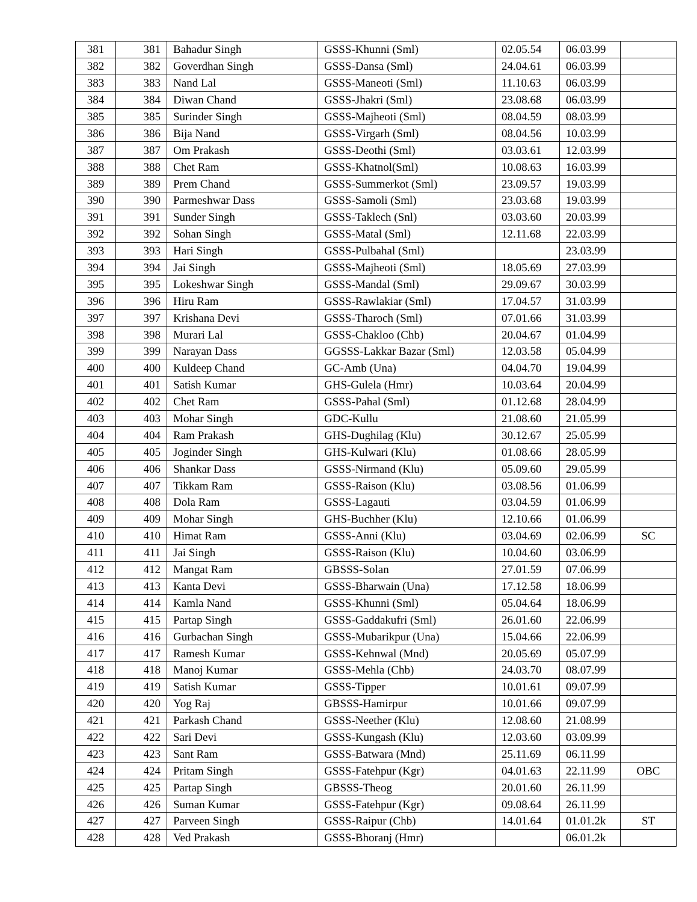| 381 | 381 | Bahadur Singh | GSSS-Khunni (Sml) | 02.05.54 | 06.03.99 | |
| 382 | 382 | Goverdhan Singh | GSSS-Dansa (Sml) | 24.04.61 | 06.03.99 | |
| 383 | 383 | Nand Lal | GSSS-Maneoti (Sml) | 11.10.63 | 06.03.99 | |
| 384 | 384 | Diwan Chand | GSSS-Jhakri (Sml) | 23.08.68 | 06.03.99 | |
| 385 | 385 | Surinder Singh | GSSS-Majheoti (Sml) | 08.04.59 | 08.03.99 | |
| 386 | 386 | Bija Nand | GSSS-Virgarh (Sml) | 08.04.56 | 10.03.99 | |
| 387 | 387 | Om Prakash | GSSS-Deothi (Sml) | 03.03.61 | 12.03.99 | |
| 388 | 388 | Chet Ram | GSSS-Khatnol(Sml) | 10.08.63 | 16.03.99 | |
| 389 | 389 | Prem Chand | GSSS-Summerkot (Sml) | 23.09.57 | 19.03.99 | |
| 390 | 390 | Parmeshwar Dass | GSSS-Samoli (Sml) | 23.03.68 | 19.03.99 | |
| 391 | 391 | Sunder Singh | GSSS-Taklech (Snl) | 03.03.60 | 20.03.99 | |
| 392 | 392 | Sohan Singh | GSSS-Matal (Sml) | 12.11.68 | 22.03.99 | |
| 393 | 393 | Hari Singh | GSSS-Pulbahal (Sml) | | 23.03.99 | |
| 394 | 394 | Jai Singh | GSSS-Majheoti (Sml) | 18.05.69 | 27.03.99 | |
| 395 | 395 | Lokeshwar Singh | GSSS-Mandal (Sml) | 29.09.67 | 30.03.99 | |
| 396 | 396 | Hiru Ram | GSSS-Rawlakiar (Sml) | 17.04.57 | 31.03.99 | |
| 397 | 397 | Krishana Devi | GSSS-Tharoch (Sml) | 07.01.66 | 31.03.99 | |
| 398 | 398 | Murari Lal | GSSS-Chakloo (Chb) | 20.04.67 | 01.04.99 | |
| 399 | 399 | Narayan Dass | GGSSS-Lakkar Bazar (Sml) | 12.03.58 | 05.04.99 | |
| 400 | 400 | Kuldeep Chand | GC-Amb (Una) | 04.04.70 | 19.04.99 | |
| 401 | 401 | Satish Kumar | GHS-Gulela (Hmr) | 10.03.64 | 20.04.99 | |
| 402 | 402 | Chet Ram | GSSS-Pahal (Sml) | 01.12.68 | 28.04.99 | |
| 403 | 403 | Mohar Singh | GDC-Kullu | 21.08.60 | 21.05.99 | |
| 404 | 404 | Ram Prakash | GHS-Dughilag (Klu) | 30.12.67 | 25.05.99 | |
| 405 | 405 | Joginder Singh | GHS-Kulwari (Klu) | 01.08.66 | 28.05.99 | |
| 406 | 406 | Shankar Dass | GSSS-Nirmand (Klu) | 05.09.60 | 29.05.99 | |
| 407 | 407 | Tikkam Ram | GSSS-Raison (Klu) | 03.08.56 | 01.06.99 | |
| 408 | 408 | Dola Ram | GSSS-Lagauti | 03.04.59 | 01.06.99 | |
| 409 | 409 | Mohar Singh | GHS-Buchher (Klu) | 12.10.66 | 01.06.99 | |
| 410 | 410 | Himat Ram | GSSS-Anni (Klu) | 03.04.69 | 02.06.99 | SC |
| 411 | 411 | Jai Singh | GSSS-Raison (Klu) | 10.04.60 | 03.06.99 | |
| 412 | 412 | Mangat Ram | GBSSS-Solan | 27.01.59 | 07.06.99 | |
| 413 | 413 | Kanta Devi | GSSS-Bharwain (Una) | 17.12.58 | 18.06.99 | |
| 414 | 414 | Kamla Nand | GSSS-Khunni (Sml) | 05.04.64 | 18.06.99 | |
| 415 | 415 | Partap Singh | GSSS-Gaddakufri (Sml) | 26.01.60 | 22.06.99 | |
| 416 | 416 | Gurbachan Singh | GSSS-Mubarikpur (Una) | 15.04.66 | 22.06.99 | |
| 417 | 417 | Ramesh Kumar | GSSS-Kehnwal (Mnd) | 20.05.69 | 05.07.99 | |
| 418 | 418 | Manoj Kumar | GSSS-Mehla (Chb) | 24.03.70 | 08.07.99 | |
| 419 | 419 | Satish Kumar | GSSS-Tipper | 10.01.61 | 09.07.99 | |
| 420 | 420 | Yog Raj | GBSSS-Hamirpur | 10.01.66 | 09.07.99 | |
| 421 | 421 | Parkash Chand | GSSS-Neether (Klu) | 12.08.60 | 21.08.99 | |
| 422 | 422 | Sari Devi | GSSS-Kungash (Klu) | 12.03.60 | 03.09.99 | |
| 423 | 423 | Sant Ram | GSSS-Batwara (Mnd) | 25.11.69 | 06.11.99 | |
| 424 | 424 | Pritam Singh | GSSS-Fatehpur (Kgr) | 04.01.63 | 22.11.99 | OBC |
| 425 | 425 | Partap Singh | GBSSS-Theog | 20.01.60 | 26.11.99 | |
| 426 | 426 | Suman Kumar | GSSS-Fatehpur (Kgr) | 09.08.64 | 26.11.99 | |
| 427 | 427 | Parveen Singh | GSSS-Raipur (Chb) | 14.01.64 | 01.01.2k | ST |
| 428 | 428 | Ved Prakash | GSSS-Bhoranj (Hmr) | | 06.01.2k | |